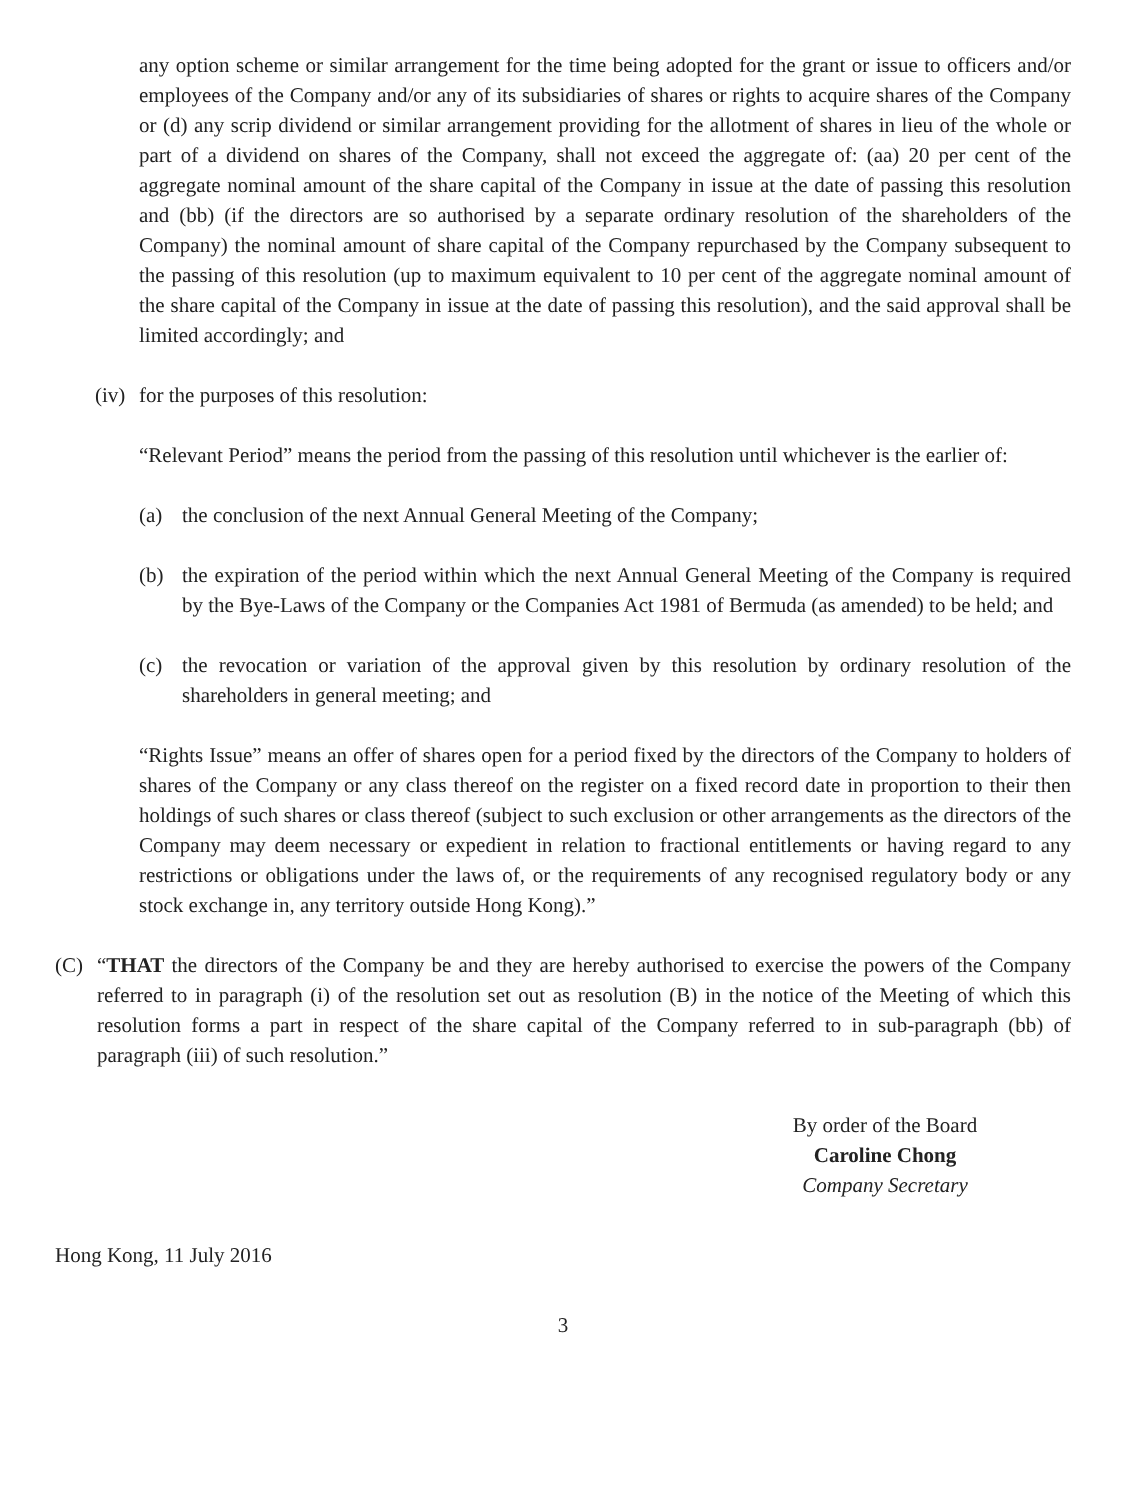any option scheme or similar arrangement for the time being adopted for the grant or issue to officers and/or employees of the Company and/or any of its subsidiaries of shares or rights to acquire shares of the Company or (d) any scrip dividend or similar arrangement providing for the allotment of shares in lieu of the whole or part of a dividend on shares of the Company, shall not exceed the aggregate of: (aa) 20 per cent of the aggregate nominal amount of the share capital of the Company in issue at the date of passing this resolution and (bb) (if the directors are so authorised by a separate ordinary resolution of the shareholders of the Company) the nominal amount of share capital of the Company repurchased by the Company subsequent to the passing of this resolution (up to maximum equivalent to 10 per cent of the aggregate nominal amount of the share capital of the Company in issue at the date of passing this resolution), and the said approval shall be limited accordingly; and
(iv) for the purposes of this resolution:
“Relevant Period” means the period from the passing of this resolution until whichever is the earlier of:
(a) the conclusion of the next Annual General Meeting of the Company;
(b) the expiration of the period within which the next Annual General Meeting of the Company is required by the Bye-Laws of the Company or the Companies Act 1981 of Bermuda (as amended) to be held; and
(c) the revocation or variation of the approval given by this resolution by ordinary resolution of the shareholders in general meeting; and
“Rights Issue” means an offer of shares open for a period fixed by the directors of the Company to holders of shares of the Company or any class thereof on the register on a fixed record date in proportion to their then holdings of such shares or class thereof (subject to such exclusion or other arrangements as the directors of the Company may deem necessary or expedient in relation to fractional entitlements or having regard to any restrictions or obligations under the laws of, or the requirements of any recognised regulatory body or any stock exchange in, any territory outside Hong Kong).”
(C) “THAT the directors of the Company be and they are hereby authorised to exercise the powers of the Company referred to in paragraph (i) of the resolution set out as resolution (B) in the notice of the Meeting of which this resolution forms a part in respect of the share capital of the Company referred to in sub-paragraph (bb) of paragraph (iii) of such resolution.”
By order of the Board
Caroline Chong
Company Secretary
Hong Kong, 11 July 2016
3